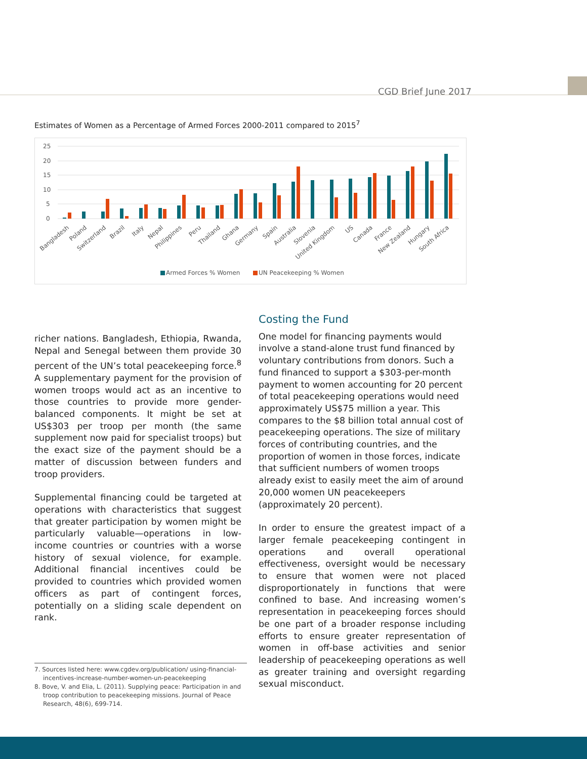CGD Brief June 2017
Estimates of Women as a Percentage of Armed Forces 2000-2011 compared to 2015<sup>7</sup>
25
20
15
10
5
0
Bangladesh
Poland
Switzerland
Brazil
Italy
Nepal
Philippines
Peru
Thailand
Ghana
Germany
Spain
Australia
Slovenia
United Kingdom
US
Canada
France
New Zealand
Hungary
South Africa
Armed Forces % Women
UN Peacekeeping % Women
richer nations. Bangladesh, Ethiopia, Rwanda, Nepal and Senegal between them provide 30 percent of the UN’s total peacekeeping force.<sup>8</sup> A supplementary payment for the provision of women troops would act as an incentive to those countries to provide more gender-balanced components. It might be set at US$303 per troop per month (the same supplement now paid for specialist troops) but the exact size of the payment should be a matter of discussion between funders and troop providers.
Supplemental financing could be targeted at operations with characteristics that suggest that greater participation by women might be particularly valuable—operations in low-income countries or countries with a worse history of sexual violence, for example. Additional financial incentives could be provided to countries which provided women officers as part of contingent forces, potentially on a sliding scale dependent on rank.
Costing the Fund
One model for financing payments would involve a stand-alone trust fund financed by voluntary contributions from donors. Such a fund financed to support a $303-per-month payment to women accounting for 20 percent of total peacekeeping operations would need approximately US$75 million a year. This compares to the $8 billion total annual cost of peacekeeping operations. The size of military forces of contributing countries, and the proportion of women in those forces, indicate that sufficient numbers of women troops already exist to easily meet the aim of around 20,000 women UN peacekeepers (approximately 20 percent).
In order to ensure the greatest impact of a larger female peacekeeping contingent in operations and overall operational effectiveness, oversight would be necessary to ensure that women were not placed disproportionately in functions that were confined to base. And increasing women’s representation in peacekeeping forces should be one part of a broader response including efforts to ensure greater representation of women in off-base activities and senior leadership of peacekeeping operations as well as greater training and oversight regarding sexual misconduct.
7. Sources listed here: www.cgdev.org/publication/ using-financial-incentives-increase-number-women-un-peacekeeping
8. Bove, V. and Elia, L. (2011). Supplying peace: Participation in and troop contribution to peacekeeping missions. Journal of Peace Research, 48(6), 699-714.